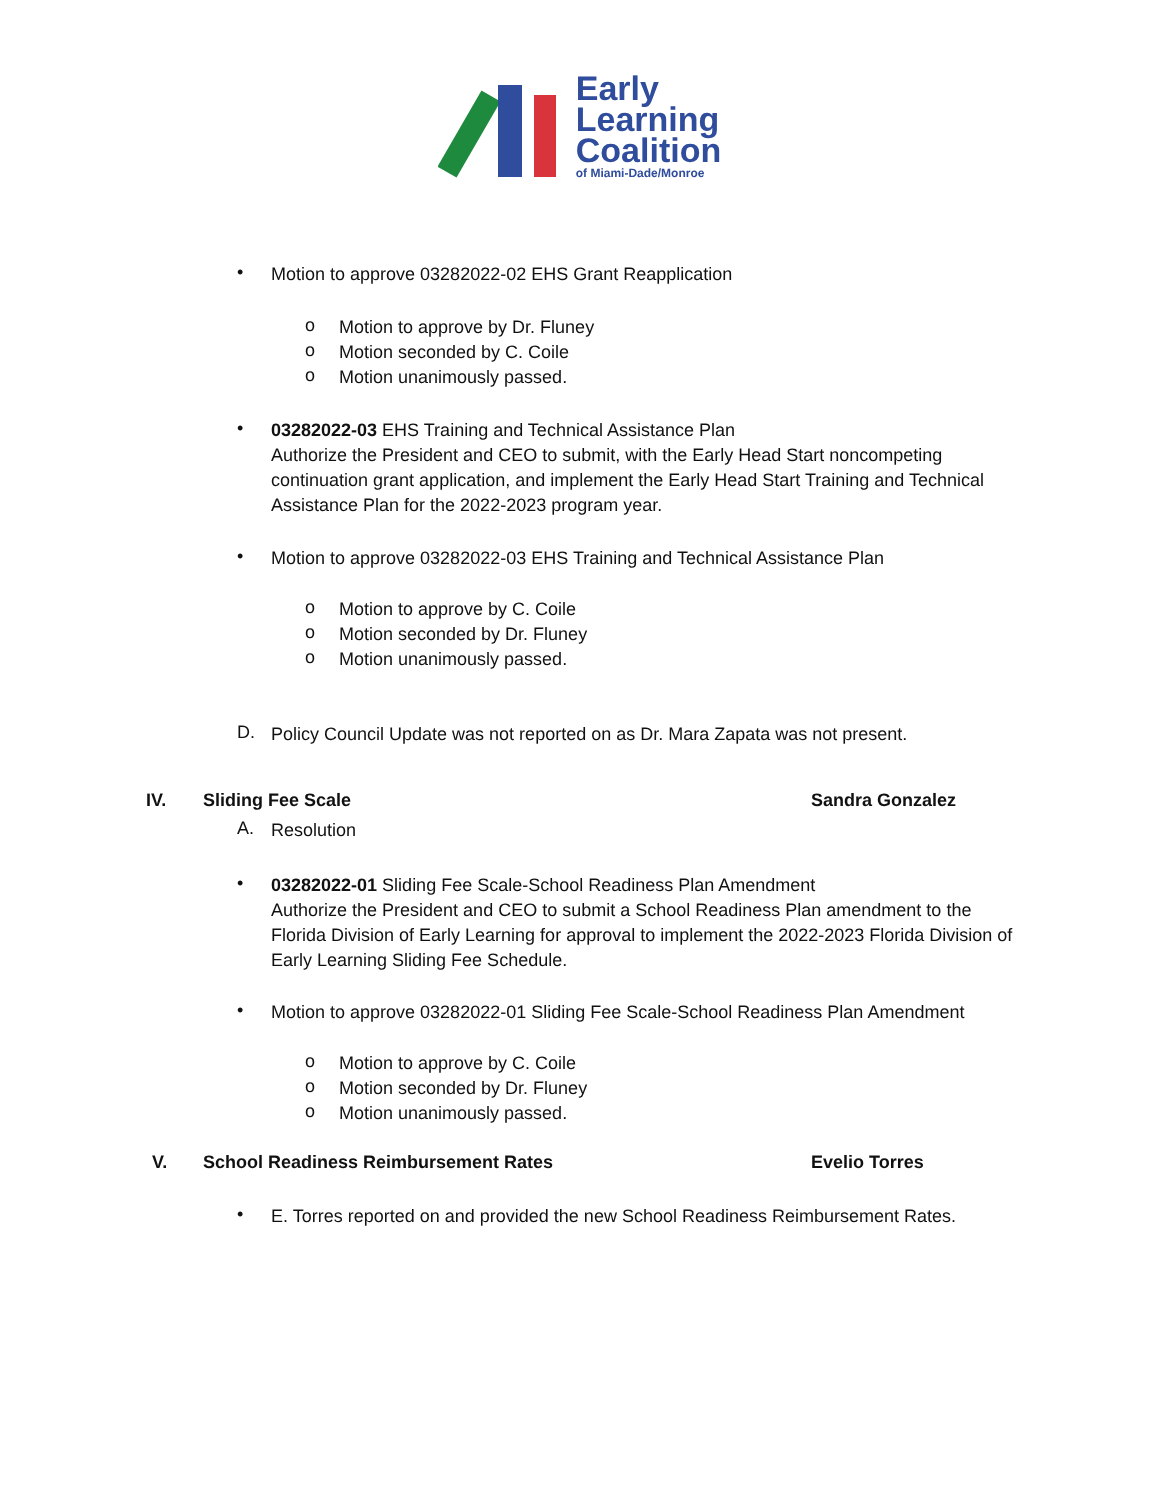Early
Learning
Coalition
of Miami-Dade/Monroe
• Motion to approve 03282022-02 EHS Grant Reapplication
o
Motion to approve by Dr. Fluney
Motion seconded by C. Coile
Motion unanimously passed.
o
o
•
03282022-03 EHS Training and Technical Assistance Plan
Authorize the President and CEO to submit, with the Early Head Start noncompeting continuation grant application, and implement the Early Head Start Training and Technical Assistance Plan for the 2022-2023 program year.
•
Motion to approve 03282022-03 EHS Training and Technical Assistance Plan
o
Motion to approve by C. Coile
Motion seconded by Dr. Fluney
Motion unanimously passed.
o
o
D.
Policy Council Update was not reported on as Dr. Mara Zapata was not present.
IV. Sliding Fee Scale Sandra Gonzalez
A. Resolution
•
03282022-01 Sliding Fee Scale-School Readiness Plan Amendment
Authorize the President and CEO to submit a School Readiness Plan amendment to the Florida Division of Early Learning for approval to implement the 2022-2023 Florida Division of Early Learning Sliding Fee Schedule.
•
Motion to approve 03282022-01 Sliding Fee Scale-School Readiness Plan Amendment
o
Motion to approve by C. Coile
Motion seconded by Dr. Fluney
Motion unanimously passed.
o
o
V.
School Readiness Reimbursement Rates
Evelio Torres
•
E. Torres reported on and provided the new School Readiness Reimbursement Rates.